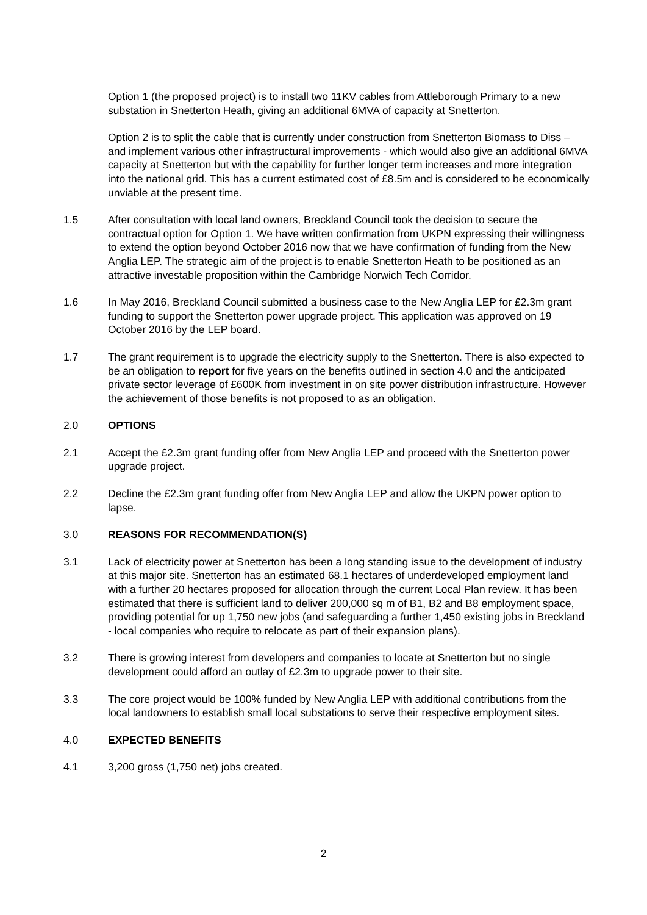Option 1 (the proposed project) is to install two 11KV cables from Attleborough Primary to a new substation in Snetterton Heath, giving an additional 6MVA of capacity at Snetterton.
Option 2 is to split the cable that is currently under construction from Snetterton Biomass to Diss – and implement various other infrastructural improvements - which would also give an additional 6MVA capacity at Snetterton but with the capability for further longer term increases and more integration into the national grid. This has a current estimated cost of £8.5m and is considered to be economically unviable at the present time.
1.5 After consultation with local land owners, Breckland Council took the decision to secure the contractual option for Option 1. We have written confirmation from UKPN expressing their willingness to extend the option beyond October 2016 now that we have confirmation of funding from the New Anglia LEP. The strategic aim of the project is to enable Snetterton Heath to be positioned as an attractive investable proposition within the Cambridge Norwich Tech Corridor.
1.6 In May 2016, Breckland Council submitted a business case to the New Anglia LEP for £2.3m grant funding to support the Snetterton power upgrade project. This application was approved on 19 October 2016 by the LEP board.
1.7 The grant requirement is to upgrade the electricity supply to the Snetterton. There is also expected to be an obligation to report for five years on the benefits outlined in section 4.0 and the anticipated private sector leverage of £600K from investment in on site power distribution infrastructure. However the achievement of those benefits is not proposed to as an obligation.
2.0 OPTIONS
2.1 Accept the £2.3m grant funding offer from New Anglia LEP and proceed with the Snetterton power upgrade project.
2.2 Decline the £2.3m grant funding offer from New Anglia LEP and allow the UKPN power option to lapse.
3.0 REASONS FOR RECOMMENDATION(S)
3.1 Lack of electricity power at Snetterton has been a long standing issue to the development of industry at this major site. Snetterton has an estimated 68.1 hectares of underdeveloped employment land with a further 20 hectares proposed for allocation through the current Local Plan review. It has been estimated that there is sufficient land to deliver 200,000 sq m of B1, B2 and B8 employment space, providing potential for up 1,750 new jobs (and safeguarding a further 1,450 existing jobs in Breckland - local companies who require to relocate as part of their expansion plans).
3.2 There is growing interest from developers and companies to locate at Snetterton but no single development could afford an outlay of £2.3m to upgrade power to their site.
3.3 The core project would be 100% funded by New Anglia LEP with additional contributions from the local landowners to establish small local substations to serve their respective employment sites.
4.0 EXPECTED BENEFITS
4.1 3,200 gross (1,750 net) jobs created.
2